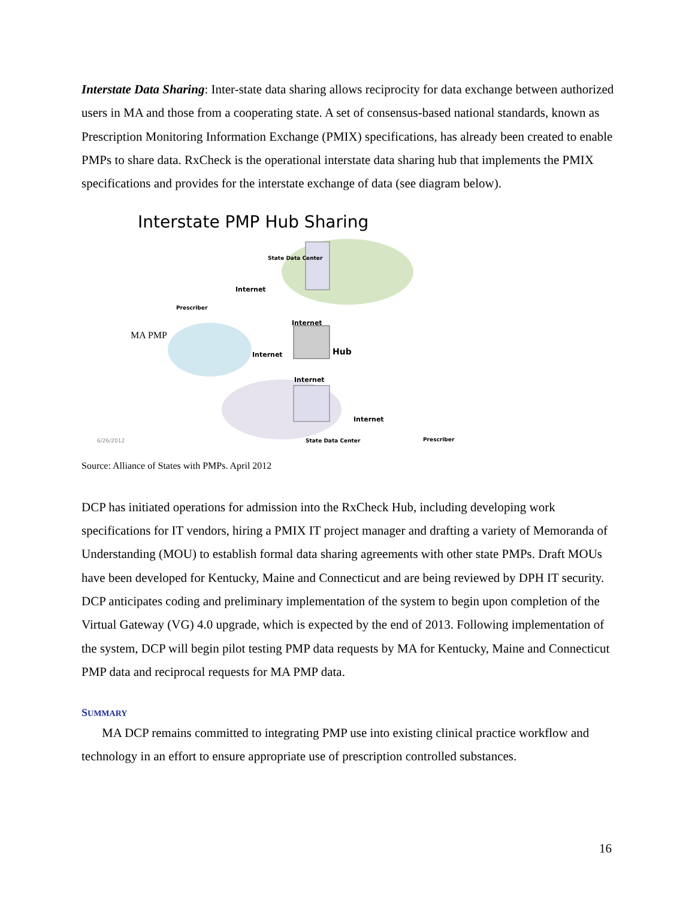Interstate Data Sharing: Inter-state data sharing allows reciprocity for data exchange between authorized users in MA and those from a cooperating state. A set of consensus-based national standards, known as Prescription Monitoring Information Exchange (PMIX) specifications, has already been created to enable PMPs to share data. RxCheck is the operational interstate data sharing hub that implements the PMIX specifications and provides for the interstate exchange of data (see diagram below).
Interstate PMP Hub Sharing
State Data Center
Internet
Prescriber
Internet
MA PMP
Hub Internet
Internet
Internet
State Data Center Prescriber 6/26/2012
Source: Alliance of States with PMPs. April 2012
DCP has initiated operations for admission into the RxCheck Hub, including developing work specifications for IT vendors, hiring a PMIX IT project manager and drafting a variety of Memoranda of Understanding (MOU) to establish formal data sharing agreements with other state PMPs. Draft MOUs have been developed for Kentucky, Maine and Connecticut and are being reviewed by DPH IT security. DCP anticipates coding and preliminary implementation of the system to begin upon completion of the Virtual Gateway (VG) 4.0 upgrade, which is expected by the end of 2013. Following implementation of the system, DCP will begin pilot testing PMP data requests by MA for Kentucky, Maine and Connecticut PMP data and reciprocal requests for MA PMP data.
SUMMARY
MA DCP remains committed to integrating PMP use into existing clinical practice workflow and technology in an effort to ensure appropriate use of prescription controlled substances.
16